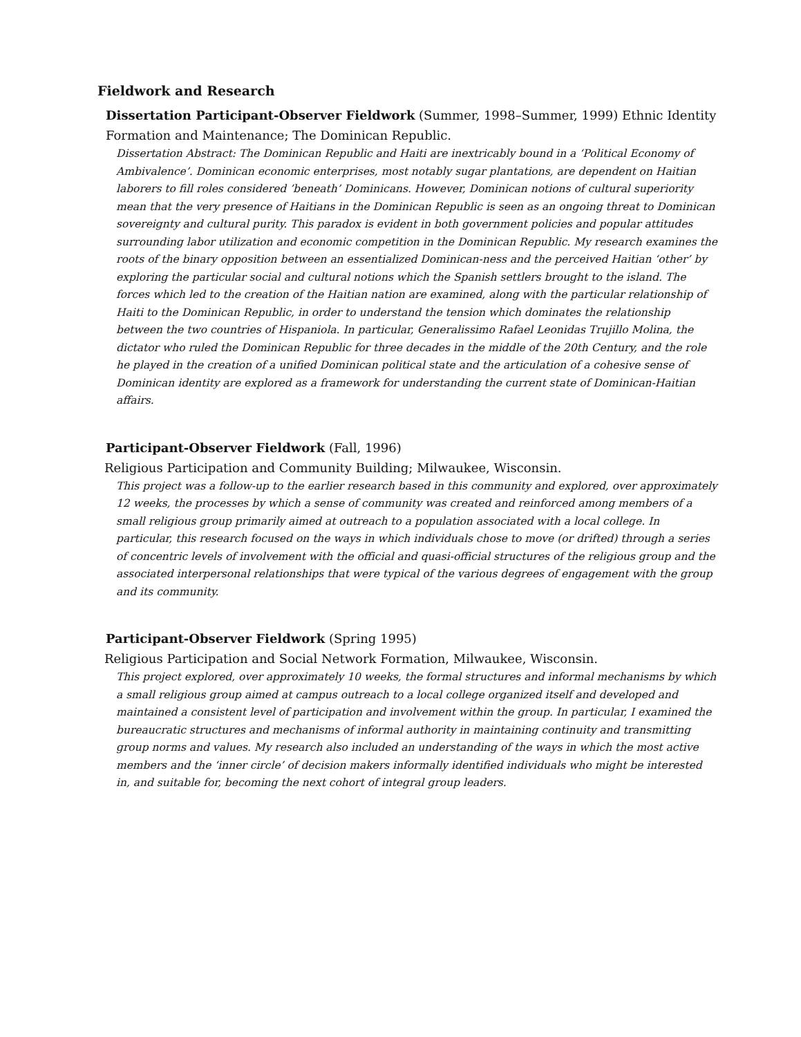Fieldwork and Research
Dissertation Participant-Observer Fieldwork (Summer, 1998–Summer, 1999) Ethnic Identity Formation and Maintenance; The Dominican Republic.
Dissertation Abstract: The Dominican Republic and Haiti are inextricably bound in a ‘Political Economy of Ambivalence’. Dominican economic enterprises, most notably sugar plantations, are dependent on Haitian laborers to fill roles considered ’beneath’ Dominicans. However, Dominican notions of cultural superiority mean that the very presence of Haitians in the Dominican Republic is seen as an ongoing threat to Dominican sovereignty and cultural purity. This paradox is evident in both government policies and popular attitudes surrounding labor utilization and economic competition in the Dominican Republic. My research examines the roots of the binary opposition between an essentialized Dominican-ness and the perceived Haitian ‘other’ by exploring the particular social and cultural notions which the Spanish settlers brought to the island. The forces which led to the creation of the Haitian nation are examined, along with the particular relationship of Haiti to the Dominican Republic, in order to understand the tension which dominates the relationship between the two countries of Hispaniola. In particular, Generalissimo Rafael Leonidas Trujillo Molina, the dictator who ruled the Dominican Republic for three decades in the middle of the 20th Century, and the role he played in the creation of a unified Dominican political state and the articulation of a cohesive sense of Dominican identity are explored as a framework for understanding the current state of Dominican-Haitian affairs.
Participant-Observer Fieldwork (Fall, 1996)
Religious Participation and Community Building; Milwaukee, Wisconsin.
This project was a follow-up to the earlier research based in this community and explored, over approximately 12 weeks, the processes by which a sense of community was created and reinforced among members of a small religious group primarily aimed at outreach to a population associated with a local college. In particular, this research focused on the ways in which individuals chose to move (or drifted) through a series of concentric levels of involvement with the official and quasi-official structures of the religious group and the associated interpersonal relationships that were typical of the various degrees of engagement with the group and its community.
Participant-Observer Fieldwork (Spring 1995)
Religious Participation and Social Network Formation, Milwaukee, Wisconsin.
This project explored, over approximately 10 weeks, the formal structures and informal mechanisms by which a small religious group aimed at campus outreach to a local college organized itself and developed and maintained a consistent level of participation and involvement within the group. In particular, I examined the bureaucratic structures and mechanisms of informal authority in maintaining continuity and transmitting group norms and values. My research also included an understanding of the ways in which the most active members and the ‘inner circle’ of decision makers informally identified individuals who might be interested in, and suitable for, becoming the next cohort of integral group leaders.